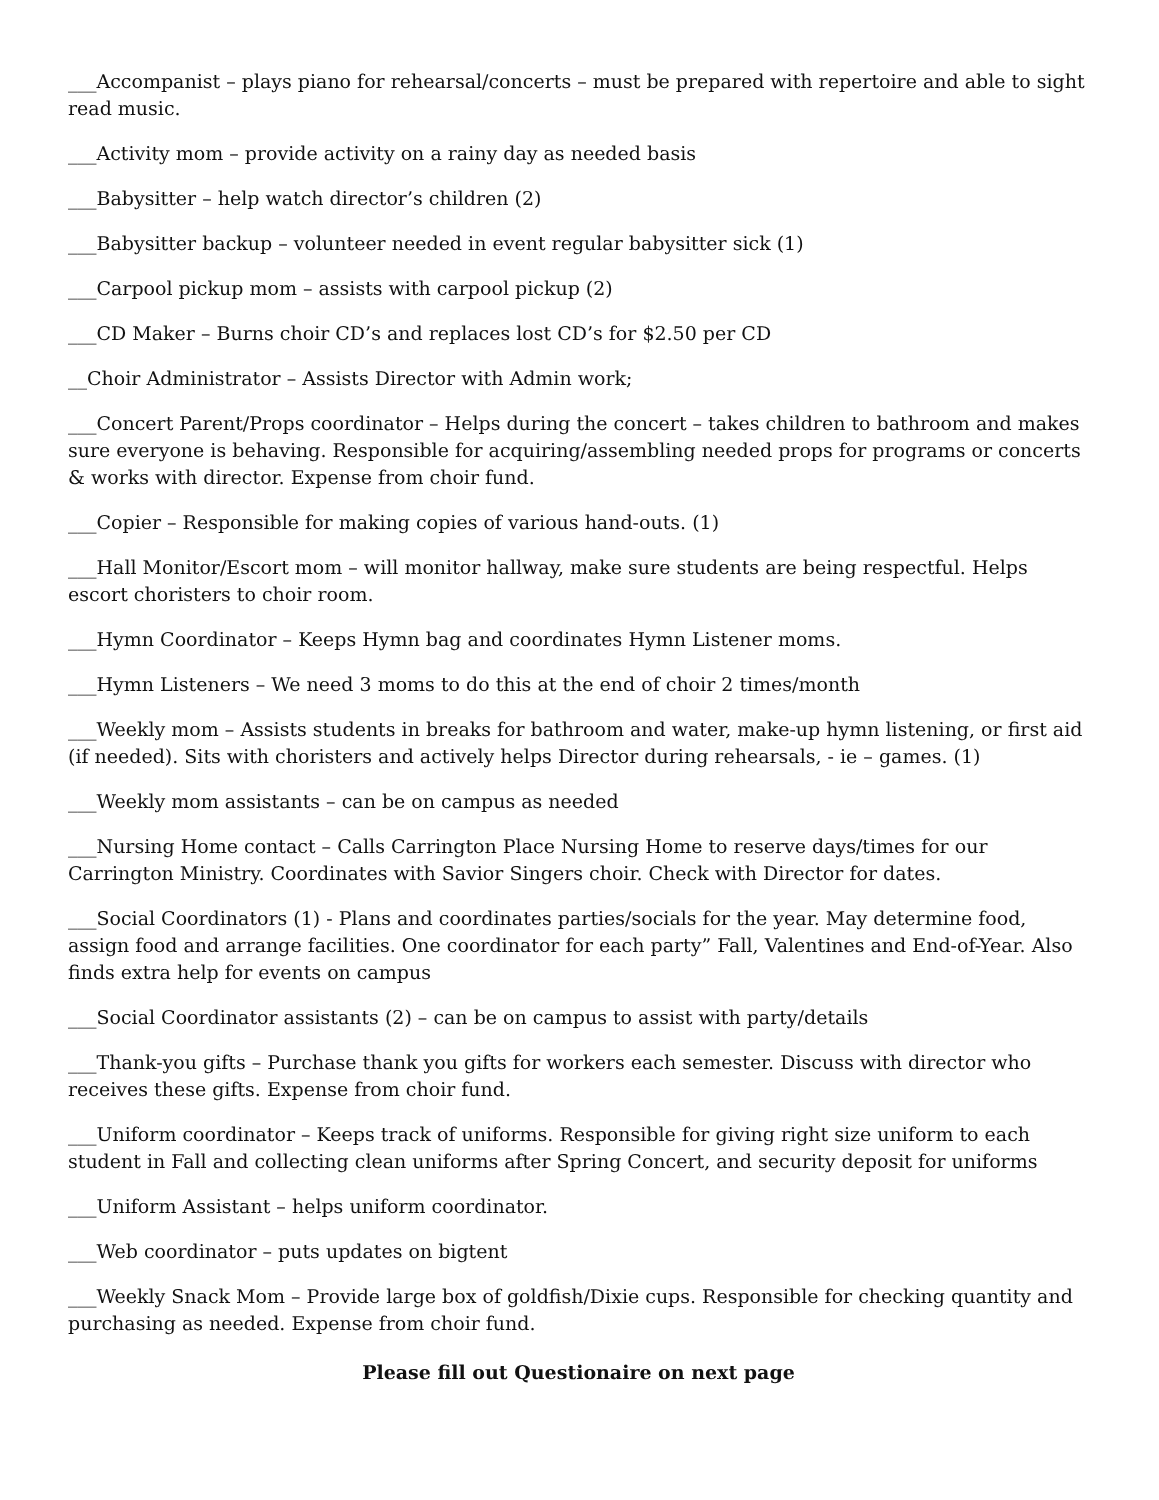___Accompanist – plays piano for rehearsal/concerts – must be prepared with repertoire and able to sight read music.
___Activity mom – provide activity on a rainy day as needed basis
___Babysitter – help watch director’s children (2)
___Babysitter backup – volunteer needed in event regular babysitter sick (1)
___Carpool pickup mom – assists with carpool pickup (2)
___CD Maker – Burns choir CD’s and replaces lost CD’s for $2.50 per CD
__Choir Administrator – Assists Director with Admin work;
___Concert Parent/Props coordinator – Helps during the concert – takes children to bathroom and makes sure everyone is behaving. Responsible for acquiring/assembling needed props for programs or concerts & works with director. Expense from choir fund.
___Copier – Responsible for making copies of various hand-outs. (1)
___Hall Monitor/Escort mom – will monitor hallway, make sure students are being respectful. Helps escort choristers to choir room.
___Hymn Coordinator – Keeps Hymn bag and coordinates Hymn Listener moms.
___Hymn Listeners – We need 3 moms to do this at the end of choir 2 times/month
___Weekly mom – Assists students in breaks for bathroom and water, make-up hymn listening, or first aid (if needed). Sits with choristers and actively helps Director during rehearsals, - ie – games. (1)
___Weekly mom assistants – can be on campus as needed
___Nursing Home contact – Calls Carrington Place Nursing Home to reserve days/times for our Carrington Ministry. Coordinates with Savior Singers choir. Check with Director for dates.
___Social Coordinators (1) - Plans and coordinates parties/socials for the year. May determine food, assign food and arrange facilities. One coordinator for each party” Fall, Valentines and End-of-Year. Also finds extra help for events on campus
___Social Coordinator assistants (2) – can be on campus to assist with party/details
___Thank-you gifts – Purchase thank you gifts for workers each semester. Discuss with director who receives these gifts. Expense from choir fund.
___Uniform coordinator – Keeps track of uniforms. Responsible for giving right size uniform to each student in Fall and collecting clean uniforms after Spring Concert, and security deposit for uniforms
___Uniform Assistant – helps uniform coordinator.
___Web coordinator – puts updates on bigtent
___Weekly Snack Mom – Provide large box of goldfish/Dixie cups. Responsible for checking quantity and purchasing as needed. Expense from choir fund.
Please fill out Questionaire on next page